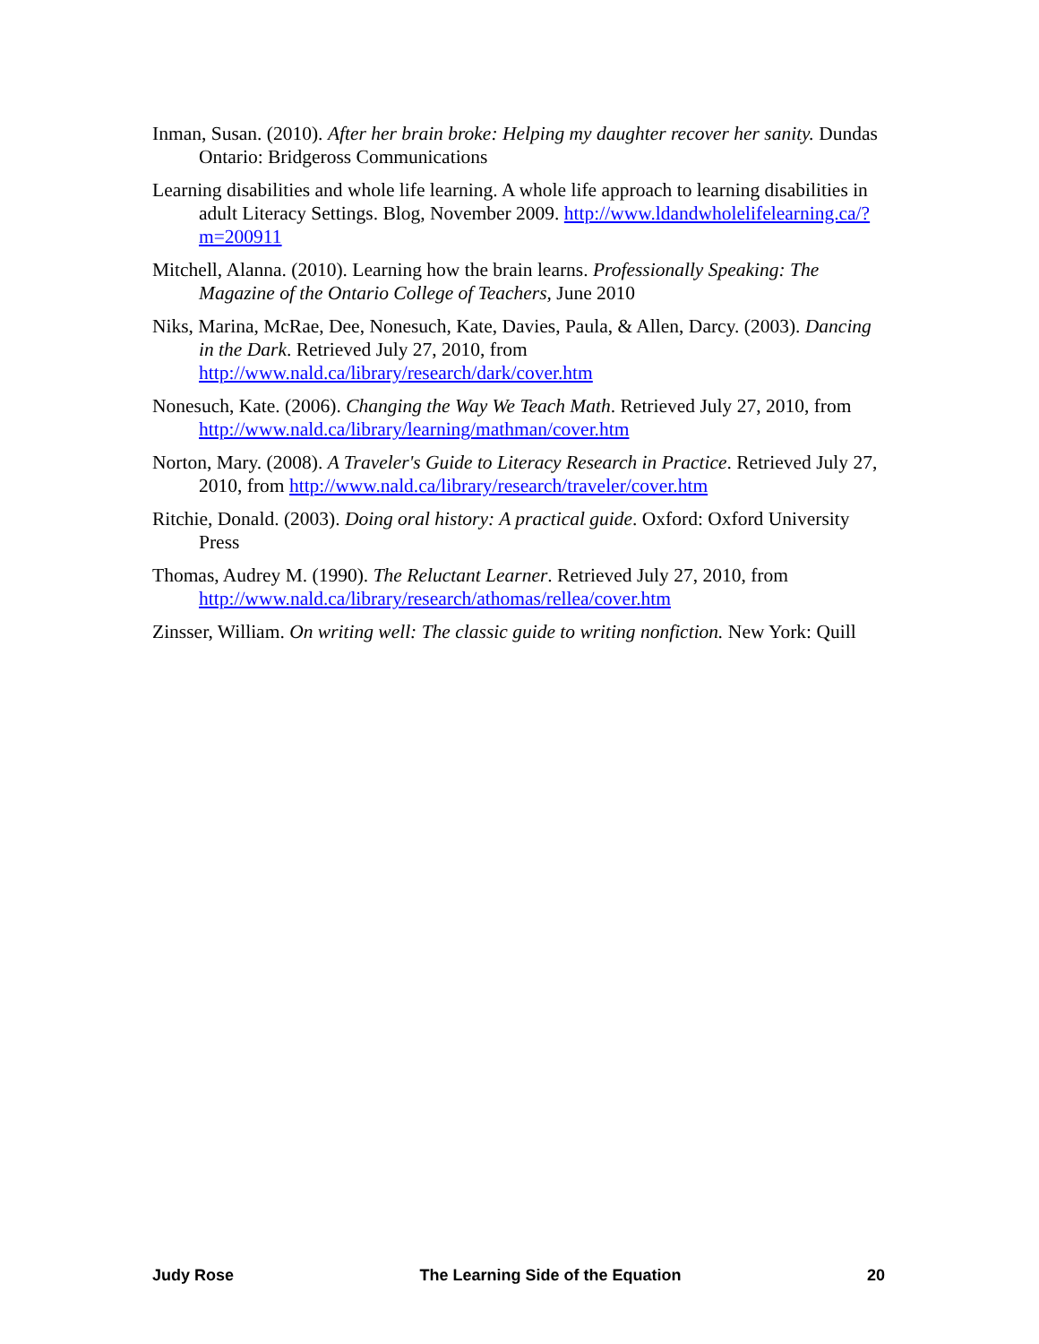Inman, Susan. (2010). After her brain broke: Helping my daughter recover her sanity. Dundas Ontario: Bridgeross Communications
Learning disabilities and whole life learning. A whole life approach to learning disabilities in adult Literacy Settings. Blog, November 2009. http://www.ldandwholelifelearning.ca/?m=200911
Mitchell, Alanna. (2010). Learning how the brain learns. Professionally Speaking: The Magazine of the Ontario College of Teachers, June 2010
Niks, Marina, McRae, Dee, Nonesuch, Kate, Davies, Paula, & Allen, Darcy. (2003). Dancing in the Dark. Retrieved July 27, 2010, from http://www.nald.ca/library/research/dark/cover.htm
Nonesuch, Kate. (2006). Changing the Way We Teach Math. Retrieved July 27, 2010, from http://www.nald.ca/library/learning/mathman/cover.htm
Norton, Mary. (2008). A Traveler's Guide to Literacy Research in Practice. Retrieved July 27, 2010, from http://www.nald.ca/library/research/traveler/cover.htm
Ritchie, Donald. (2003). Doing oral history: A practical guide. Oxford: Oxford University Press
Thomas, Audrey M. (1990). The Reluctant Learner. Retrieved July 27, 2010, from http://www.nald.ca/library/research/athomas/rellea/cover.htm
Zinsser, William. On writing well: The classic guide to writing nonfiction. New York: Quill
Judy Rose The Learning Side of the Equation 20